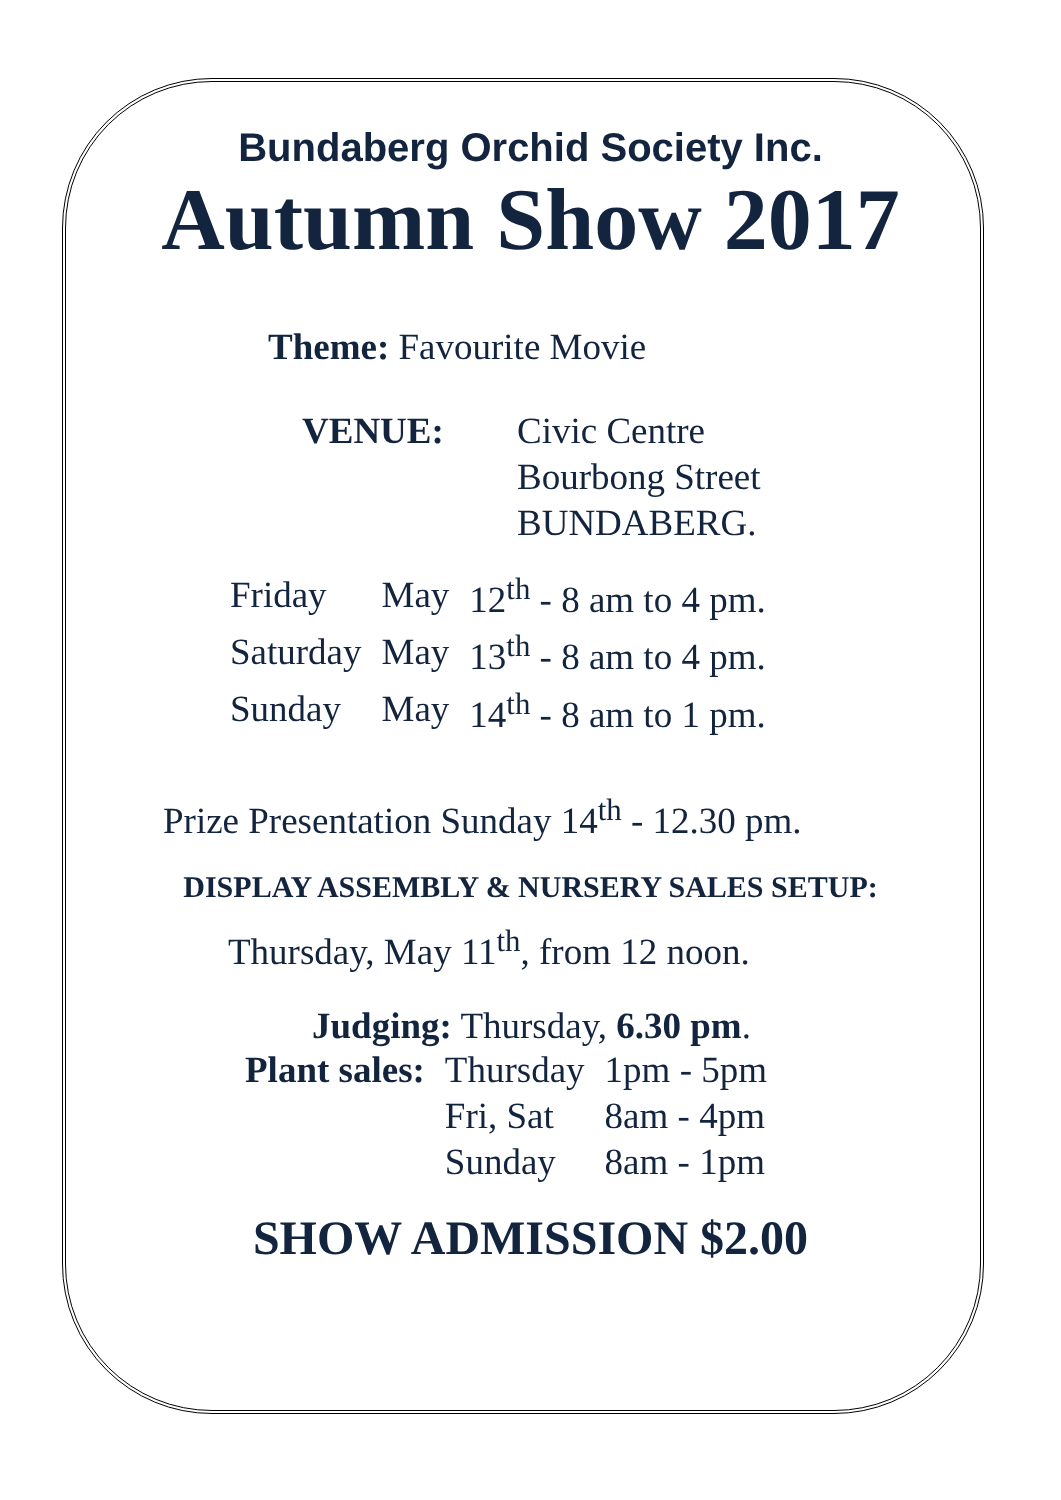Bundaberg Orchid Society Inc.
Autumn Show 2017
Theme: Favourite Movie
VENUE: Civic Centre
Bourbong Street
BUNDABERG.
| Friday | May | 12<sup>th</sup> - 8 am to 4 pm. |
| Saturday | May | 13<sup>th</sup> - 8 am to 4 pm. |
| Sunday | May | 14<sup>th</sup> - 8 am to 1 pm. |
Prize Presentation Sunday 14<sup>th</sup> - 12.30 pm.
DISPLAY ASSEMBLY & NURSERY SALES SETUP:
Thursday, May 11<sup>th</sup>, from 12 noon.
Judging: Thursday, 6.30 pm.
| Plant sales: | Thursday | 1pm - 5pm |
| | Fri, Sat | 8am - 4pm |
| | Sunday | 8am - 1pm |
SHOW ADMISSION $2.00